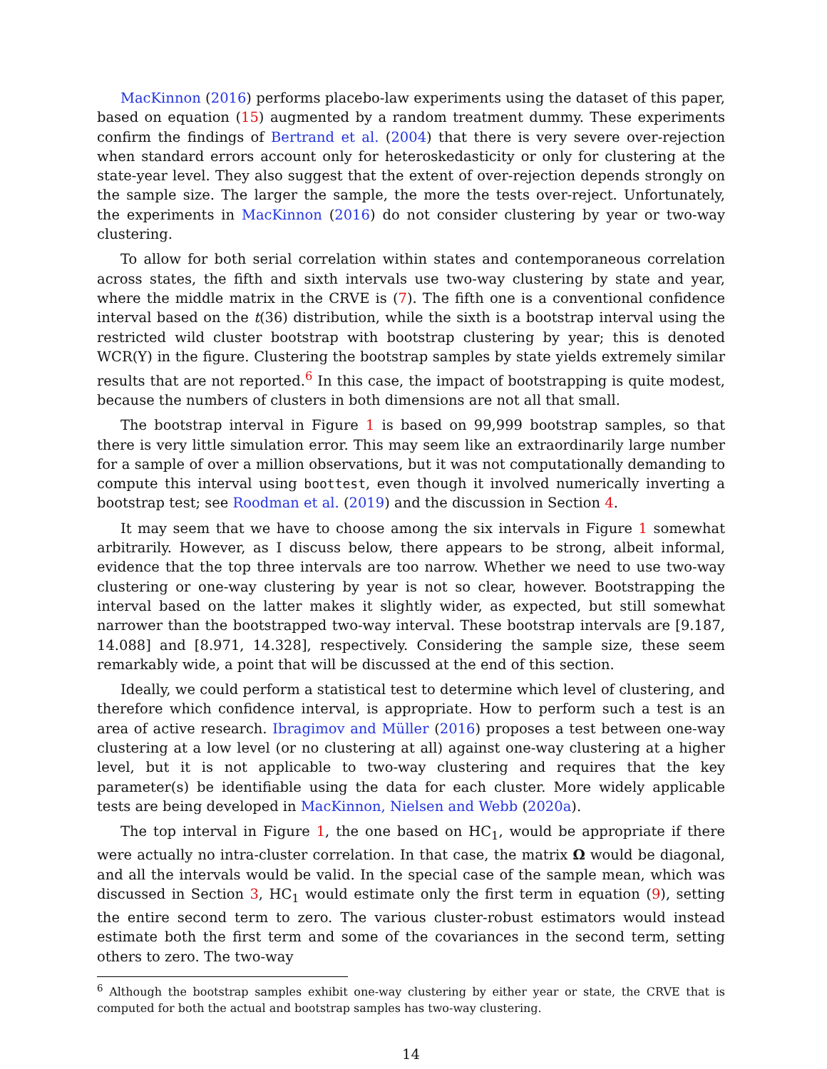MacKinnon (2016) performs placebo-law experiments using the dataset of this paper, based on equation (15) augmented by a random treatment dummy. These experiments confirm the findings of Bertrand et al. (2004) that there is very severe over-rejection when standard errors account only for heteroskedasticity or only for clustering at the state-year level. They also suggest that the extent of over-rejection depends strongly on the sample size. The larger the sample, the more the tests over-reject. Unfortunately, the experiments in MacKinnon (2016) do not consider clustering by year or two-way clustering.
To allow for both serial correlation within states and contemporaneous correlation across states, the fifth and sixth intervals use two-way clustering by state and year, where the middle matrix in the CRVE is (7). The fifth one is a conventional confidence interval based on the t(36) distribution, while the sixth is a bootstrap interval using the restricted wild cluster bootstrap with bootstrap clustering by year; this is denoted WCR(Y) in the figure. Clustering the bootstrap samples by state yields extremely similar results that are not reported.<sup>6</sup> In this case, the impact of bootstrapping is quite modest, because the numbers of clusters in both dimensions are not all that small.
The bootstrap interval in Figure 1 is based on 99,999 bootstrap samples, so that there is very little simulation error. This may seem like an extraordinarily large number for a sample of over a million observations, but it was not computationally demanding to compute this interval using boottest, even though it involved numerically inverting a bootstrap test; see Roodman et al. (2019) and the discussion in Section 4.
It may seem that we have to choose among the six intervals in Figure 1 somewhat arbitrarily. However, as I discuss below, there appears to be strong, albeit informal, evidence that the top three intervals are too narrow. Whether we need to use two-way clustering or one-way clustering by year is not so clear, however. Bootstrapping the interval based on the latter makes it slightly wider, as expected, but still somewhat narrower than the bootstrapped two-way interval. These bootstrap intervals are [9.187, 14.088] and [8.971, 14.328], respectively. Considering the sample size, these seem remarkably wide, a point that will be discussed at the end of this section.
Ideally, we could perform a statistical test to determine which level of clustering, and therefore which confidence interval, is appropriate. How to perform such a test is an area of active research. Ibragimov and Müller (2016) proposes a test between one-way clustering at a low level (or no clustering at all) against one-way clustering at a higher level, but it is not applicable to two-way clustering and requires that the key parameter(s) be identifiable using the data for each cluster. More widely applicable tests are being developed in MacKinnon, Nielsen and Webb (2020a).
The top interval in Figure 1, the one based on HC<sub>1</sub>, would be appropriate if there were actually no intra-cluster correlation. In that case, the matrix Ω would be diagonal, and all the intervals would be valid. In the special case of the sample mean, which was discussed in Section 3, HC<sub>1</sub> would estimate only the first term in equation (9), setting the entire second term to zero. The various cluster-robust estimators would instead estimate both the first term and some of the covariances in the second term, setting others to zero. The two-way
<sup>6</sup> Although the bootstrap samples exhibit one-way clustering by either year or state, the CRVE that is computed for both the actual and bootstrap samples has two-way clustering.
14